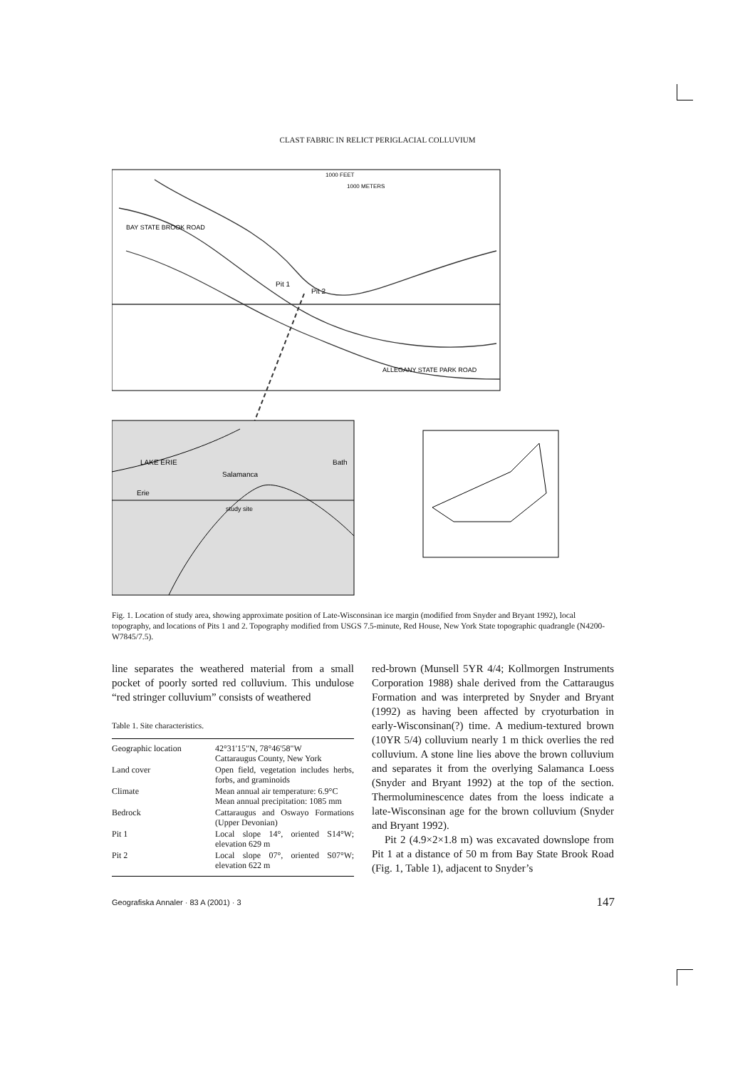CLAST FABRIC IN RELICT PERIGLACIAL COLLUVIUM
Pit 1
Pit 2
ALLEGANY STATE PARK ROAD
BAY STATE BROOK ROAD
1000 FEET
1000 METERS
LAKE ERIE
Salamanca
Bath
Erie
study site
Fig. 1. Location of study area, showing approximate position of Late-Wisconsinan ice margin (modified from Snyder and Bryant 1992), local topography, and locations of Pits 1 and 2. Topography modified from USGS 7.5-minute, Red House, New York State topographic quadrangle (N4200-W7845/7.5).
line separates the weathered material from a small pocket of poorly sorted red colluvium. This undulose “red stringer colluvium” consists of weathered
Table 1. Site characteristics.
| Geographic location | 42°31'15"N, 78°46'58"W Cattaraugus County, New York |
| Land cover | Open field, vegetation includes herbs, forbs, and graminoids |
| Climate | Mean annual air temperature: 6.9°C Mean annual precipitation: 1085 mm |
| Bedrock | Cattaraugus and Oswayo Formations (Upper Devonian) |
| Pit 1 | Local slope 14°, oriented S14°W; elevation 629 m |
| Pit 2 | Local slope 07°, oriented S07°W; elevation 622 m |
red-brown (Munsell 5YR 4/4; Kollmorgen Instruments Corporation 1988) shale derived from the Cattaraugus Formation and was interpreted by Snyder and Bryant (1992) as having been affected by cryoturbation in early-Wisconsinan(?) time. A medium-textured brown (10YR 5/4) colluvium nearly 1 m thick overlies the red colluvium. A stone line lies above the brown colluvium and separates it from the overlying Salamanca Loess (Snyder and Bryant 1992) at the top of the section. Thermoluminescence dates from the loess indicate a late-Wisconsinan age for the brown colluvium (Snyder and Bryant 1992).
Pit 2 (4.9×2×1.8 m) was excavated downslope from Pit 1 at a distance of 50 m from Bay State Brook Road (Fig. 1, Table 1), adjacent to Snyder’s
Geografiska Annaler · 83 A (2001) · 3 147